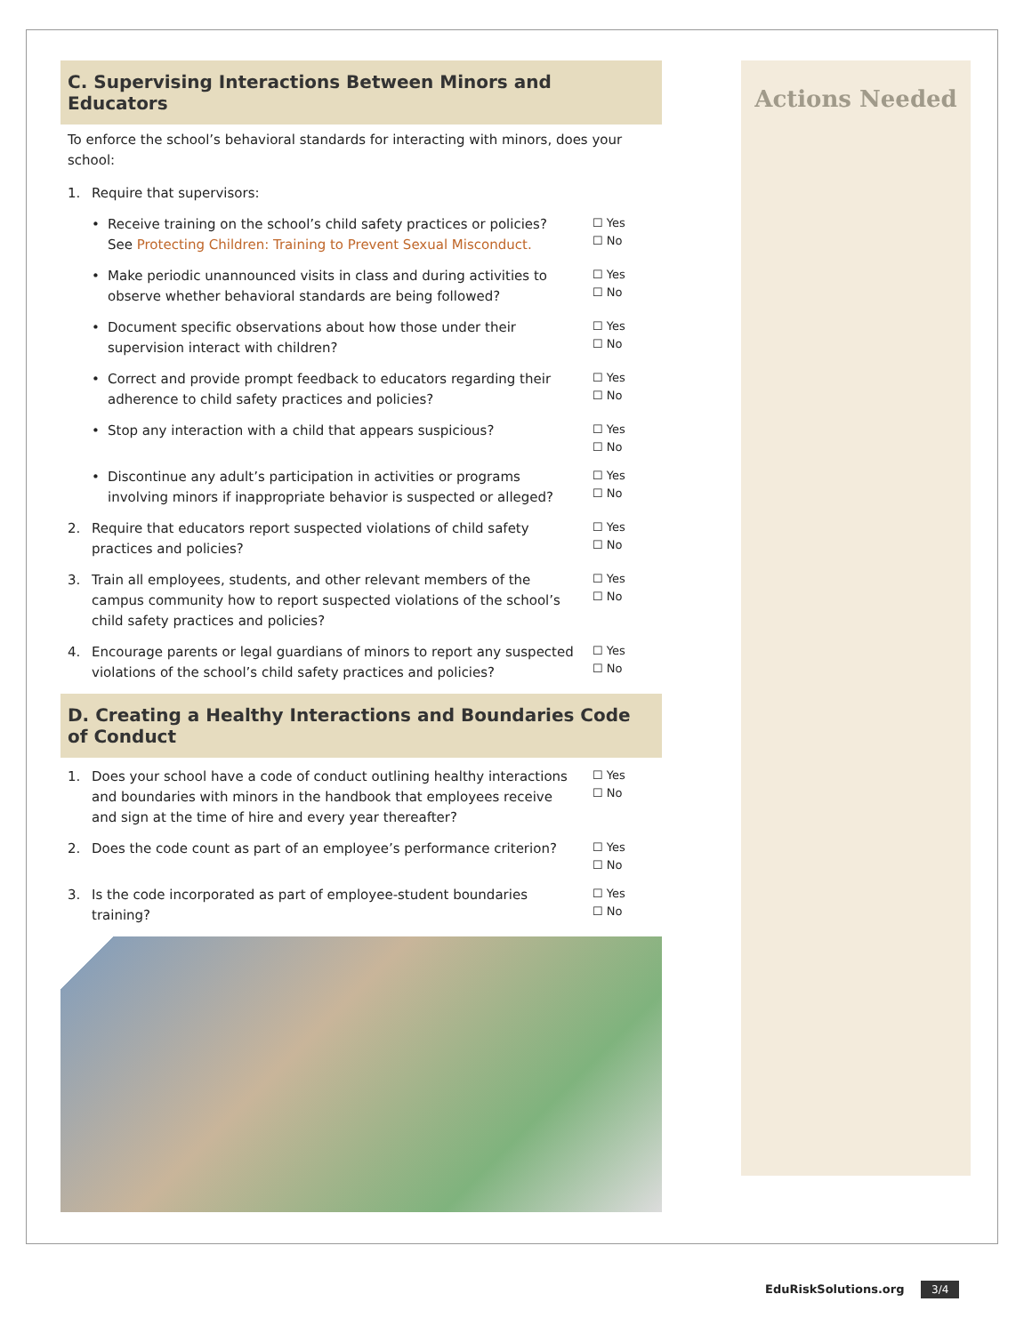C. Supervising Interactions Between Minors and Educators
To enforce the school’s behavioral standards for interacting with minors, does your school:
1. Require that supervisors:
• Receive training on the school’s child safety practices or policies? See Protecting Children: Training to Prevent Sexual Misconduct. ☐ Yes
☐ No
• Make periodic unannounced visits in class and during activities to observe whether behavioral standards are being followed? ☐ Yes
☐ No
• Document specific observations about how those under their supervision interact with children? ☐ Yes
☐ No
• Correct and provide prompt feedback to educators regarding their adherence to child safety practices and policies? ☐ Yes
☐ No
• Stop any interaction with a child that appears suspicious? ☐ Yes
☐ No
• Discontinue any adult’s participation in activities or programs involving minors if inappropriate behavior is suspected or alleged? ☐ Yes
☐ No
2. Require that educators report suspected violations of child safety practices and policies? ☐ Yes
☐ No
3. Train all employees, students, and other relevant members of the campus community how to report suspected violations of the school’s child safety practices and policies? ☐ Yes
☐ No
4. Encourage parents or legal guardians of minors to report any suspected violations of the school’s child safety practices and policies? ☐ Yes
☐ No
D. Creating a Healthy Interactions and Boundaries Code of Conduct
1. Does your school have a code of conduct outlining healthy interactions and boundaries with minors in the handbook that employees receive and sign at the time of hire and every year thereafter? ☐ Yes
☐ No
2. Does the code count as part of an employee’s performance criterion? ☐ Yes
☐ No
3. Is the code incorporated as part of employee-student boundaries training? ☐ Yes
☐ No
Actions Needed
EduRiskSolutions.org 3/4